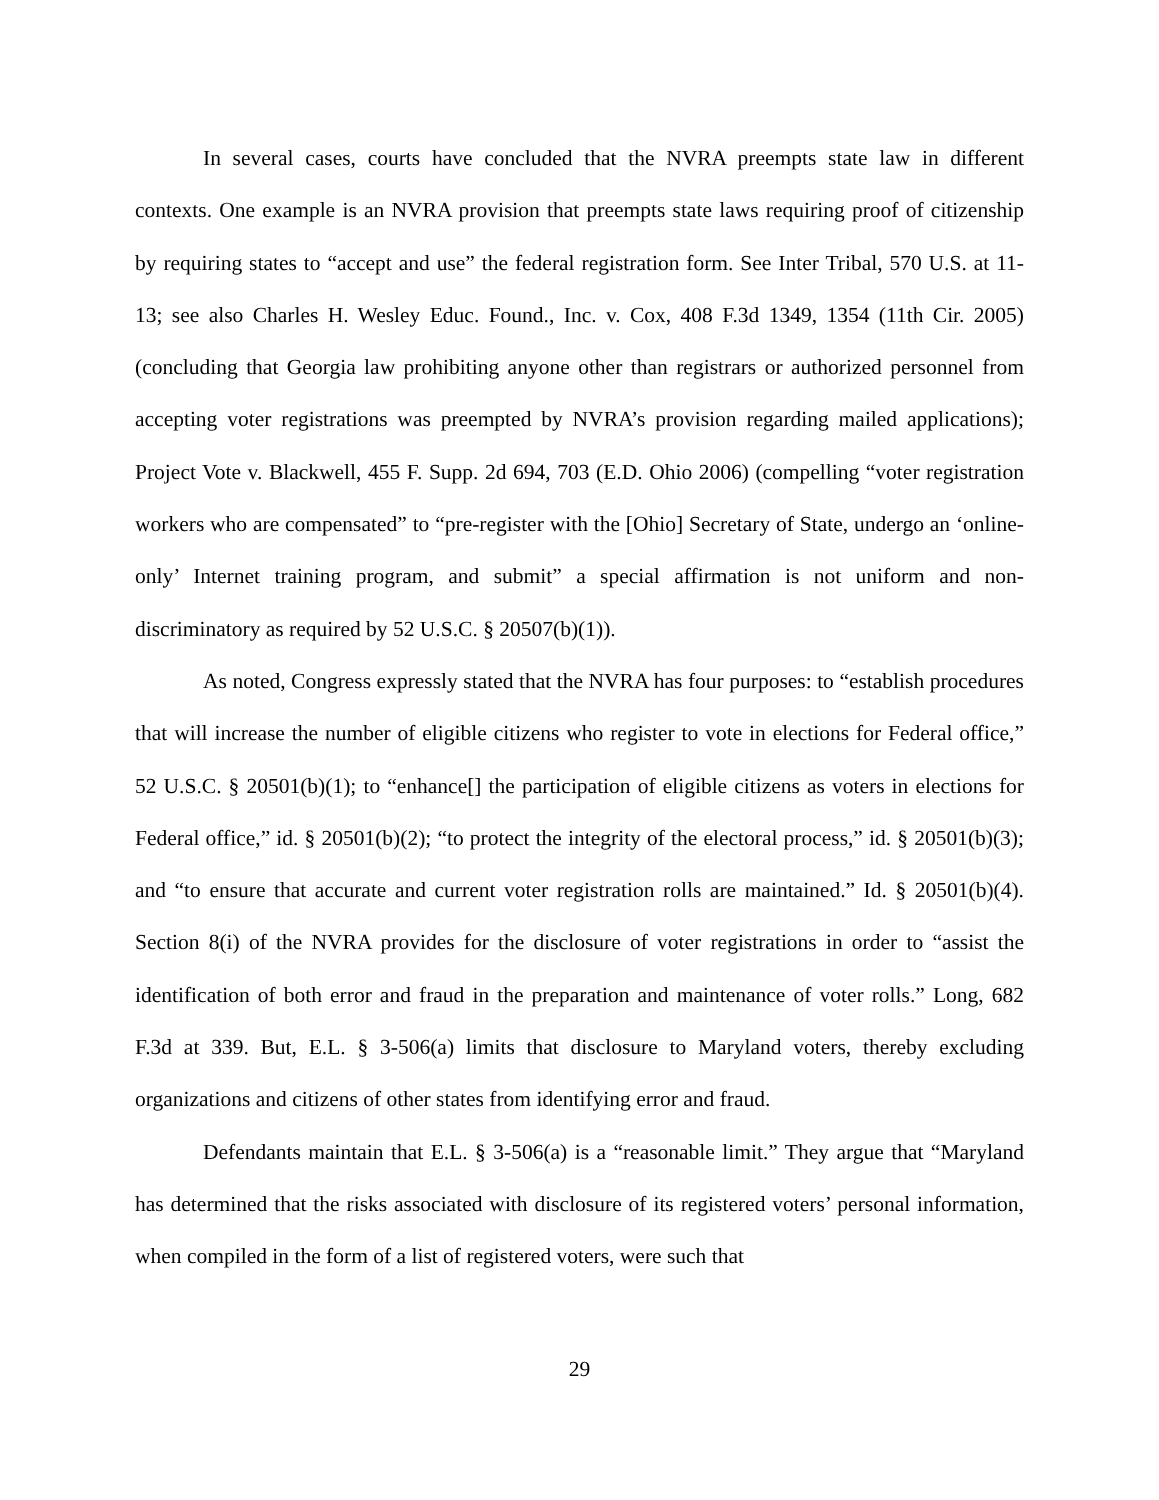In several cases, courts have concluded that the NVRA preempts state law in different contexts. One example is an NVRA provision that preempts state laws requiring proof of citizenship by requiring states to “accept and use” the federal registration form. See Inter Tribal, 570 U.S. at 11-13; see also Charles H. Wesley Educ. Found., Inc. v. Cox, 408 F.3d 1349, 1354 (11th Cir. 2005) (concluding that Georgia law prohibiting anyone other than registrars or authorized personnel from accepting voter registrations was preempted by NVRA’s provision regarding mailed applications); Project Vote v. Blackwell, 455 F. Supp. 2d 694, 703 (E.D. Ohio 2006) (compelling “voter registration workers who are compensated” to “pre-register with the [Ohio] Secretary of State, undergo an ‘online-only’ Internet training program, and submit” a special affirmation is not uniform and non-discriminatory as required by 52 U.S.C. § 20507(b)(1)).
As noted, Congress expressly stated that the NVRA has four purposes: to “establish procedures that will increase the number of eligible citizens who register to vote in elections for Federal office,” 52 U.S.C. § 20501(b)(1); to “enhance[] the participation of eligible citizens as voters in elections for Federal office,” id. § 20501(b)(2); “to protect the integrity of the electoral process,” id. § 20501(b)(3); and “to ensure that accurate and current voter registration rolls are maintained.” Id. § 20501(b)(4). Section 8(i) of the NVRA provides for the disclosure of voter registrations in order to “assist the identification of both error and fraud in the preparation and maintenance of voter rolls.” Long, 682 F.3d at 339. But, E.L. § 3-506(a) limits that disclosure to Maryland voters, thereby excluding organizations and citizens of other states from identifying error and fraud.
Defendants maintain that E.L. § 3-506(a) is a “reasonable limit.” They argue that “Maryland has determined that the risks associated with disclosure of its registered voters’ personal information, when compiled in the form of a list of registered voters, were such that
29